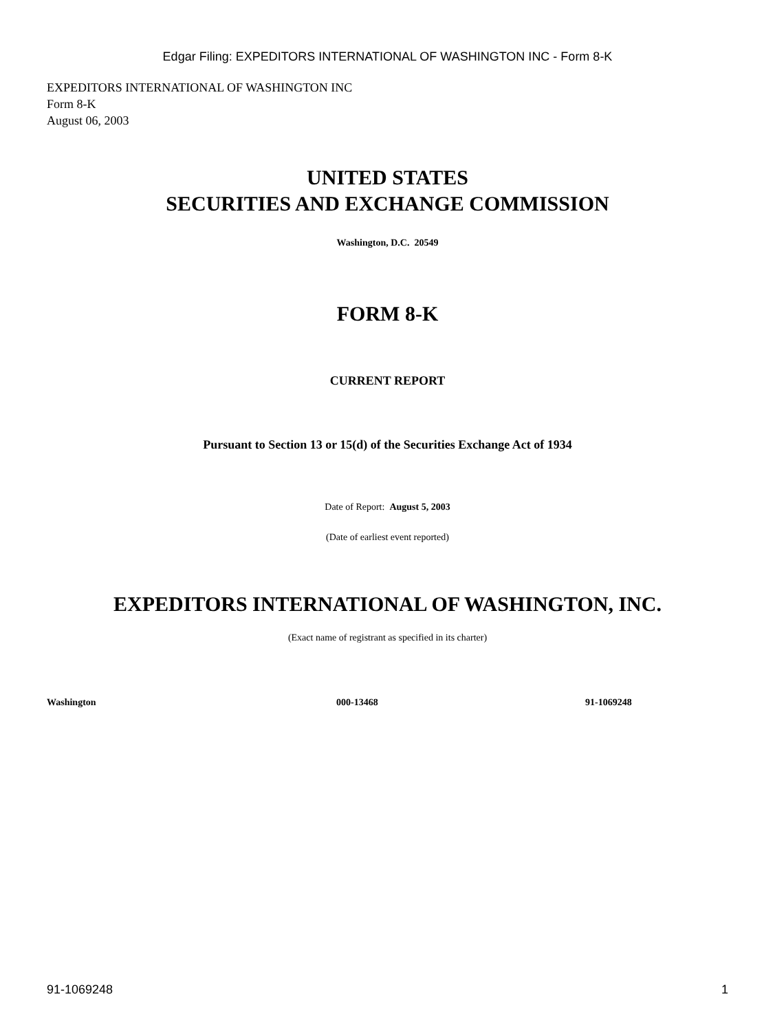Edgar Filing: EXPEDITORS INTERNATIONAL OF WASHINGTON INC - Form 8-K
EXPEDITORS INTERNATIONAL OF WASHINGTON INC
Form 8-K
August 06, 2003
UNITED STATES
SECURITIES AND EXCHANGE COMMISSION
Washington, D.C. 20549
FORM 8-K
CURRENT REPORT
Pursuant to Section 13 or 15(d) of the Securities Exchange Act of 1934
Date of Report: August 5, 2003
(Date of earliest event reported)
EXPEDITORS INTERNATIONAL OF WASHINGTON, INC.
(Exact name of registrant as specified in its charter)
Washington 000-13468 91-1069248
91-1069248 1